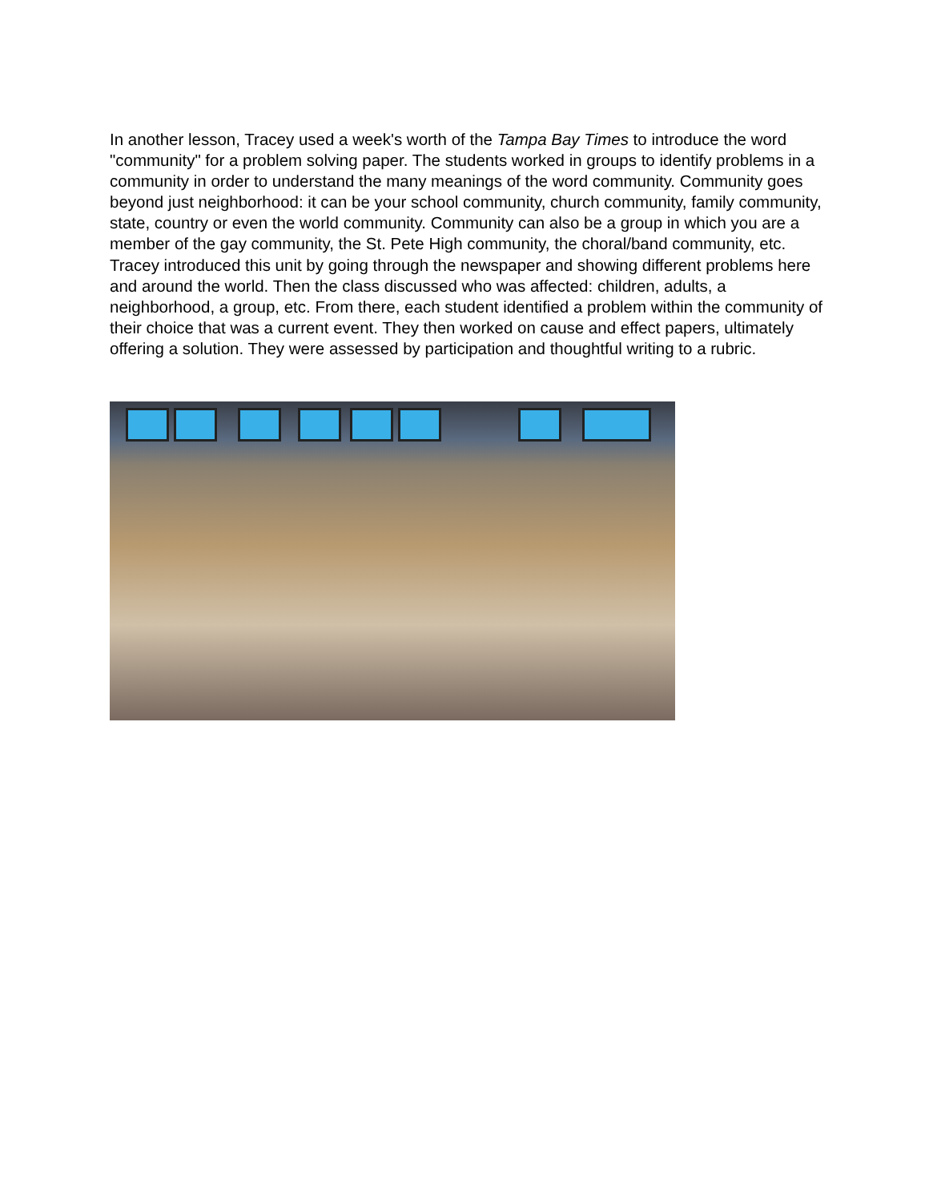In another lesson, Tracey used a week's worth of the Tampa Bay Times to introduce the word "community" for a problem solving paper. The students worked in groups to identify problems in a community in order to understand the many meanings of the word community. Community goes beyond just neighborhood: it can be your school community, church community, family community, state, country or even the world community. Community can also be a group in which you are a member of the gay community, the St. Pete High community, the choral/band community, etc. Tracey introduced this unit by going through the newspaper and showing different problems here and around the world. Then the class discussed who was affected: children, adults, a neighborhood, a group, etc. From there, each student identified a problem within the community of their choice that was a current event. They then worked on cause and effect papers, ultimately offering a solution. They were assessed by participation and thoughtful writing to a rubric.